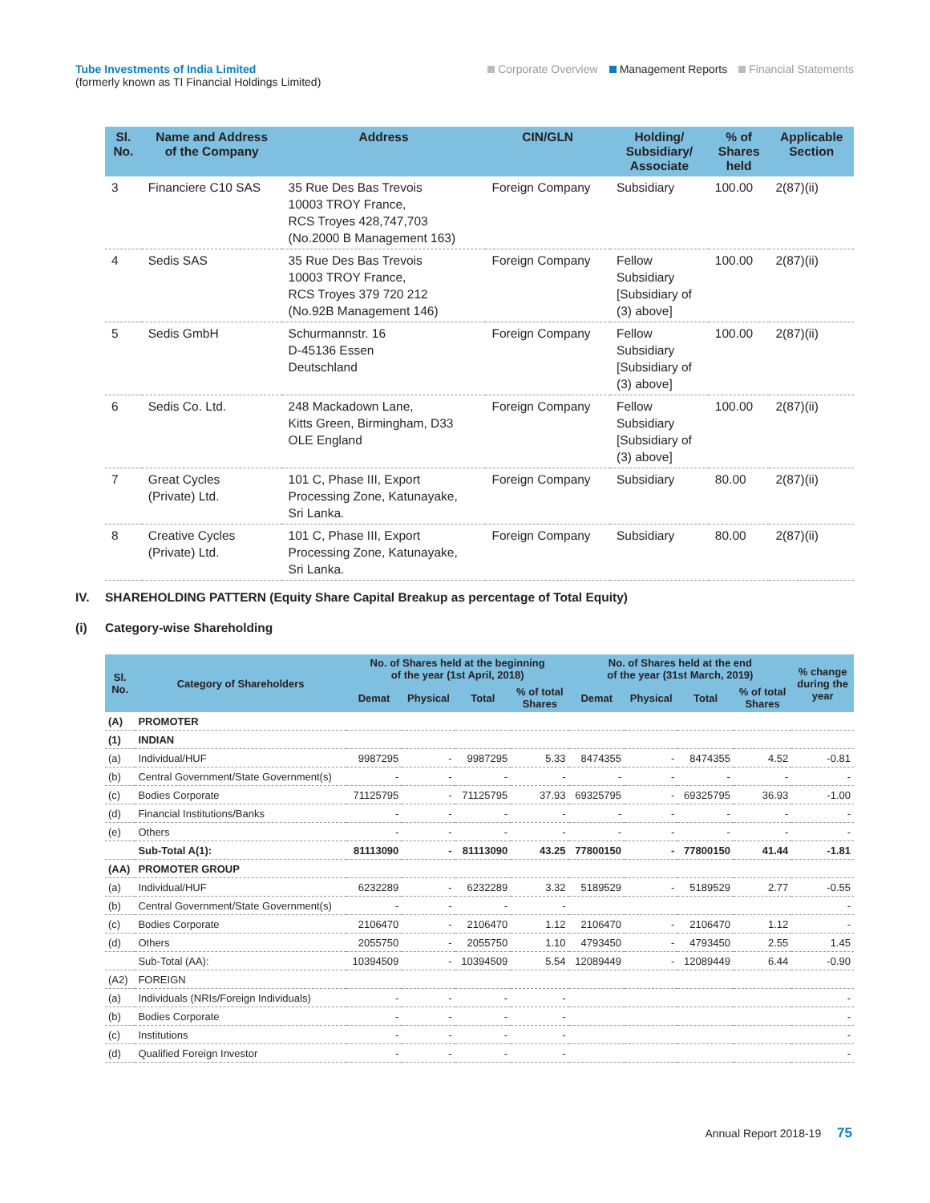Tube Investments of India Limited
(formerly known as TI Financial Holdings Limited)
Corporate Overview Management Reports Financial Statements
| Sl. No. | Name and Address of the Company | Address | CIN/GLN | Holding/ Subsidiary/ Associate | % of Shares held | Applicable Section |
| --- | --- | --- | --- | --- | --- | --- |
| 3 | Financiere C10 SAS | 35 Rue Des Bas Trevois 10003 TROY France, RCS Troyes 428,747,703 (No.2000 B Management 163) | Foreign Company | Subsidiary | 100.00 | 2(87)(ii) |
| 4 | Sedis SAS | 35 Rue Des Bas Trevois 10003 TROY France, RCS Troyes 379 720 212 (No.92B Management 146) | Foreign Company | Fellow Subsidiary [Subsidiary of (3) above] | 100.00 | 2(87)(ii) |
| 5 | Sedis GmbH | Schurmannstr. 16 D-45136 Essen Deutschland | Foreign Company | Fellow Subsidiary [Subsidiary of (3) above] | 100.00 | 2(87)(ii) |
| 6 | Sedis Co. Ltd. | 248 Mackadown Lane, Kitts Green, Birmingham, D33 OLE England | Foreign Company | Fellow Subsidiary [Subsidiary of (3) above] | 100.00 | 2(87)(ii) |
| 7 | Great Cycles (Private) Ltd. | 101 C, Phase III, Export Processing Zone, Katunayake, Sri Lanka. | Foreign Company | Subsidiary | 80.00 | 2(87)(ii) |
| 8 | Creative Cycles (Private) Ltd. | 101 C, Phase III, Export Processing Zone, Katunayake, Sri Lanka. | Foreign Company | Subsidiary | 80.00 | 2(87)(ii) |
IV. SHAREHOLDING PATTERN (Equity Share Capital Breakup as percentage of Total Equity)
(i) Category-wise Shareholding
| Sl. No. | Category of Shareholders | No. of Shares held at the beginning of the year (1st April, 2018) | | | | No. of Shares held at the end of the year (31st March, 2019) | | | | % change during the year |
| --- | --- | --- | --- | --- | --- | --- | --- | --- | --- | --- |
| | | Demat | Physical | Total | % of total Shares | Demat | Physical | Total | % of total Shares | |
| (A) | PROMOTER | | | | | | | | | |
| (1) | INDIAN | | | | | | | | | |
| (a) | Individual/HUF | 9987295 | - | 9987295 | 5.33 | 8474355 | - | 8474355 | 4.52 | -0.81 |
| (b) | Central Government/State Government(s) | - | - | - | - | - | - | - | - | - |
| (c) | Bodies Corporate | 71125795 | - | 71125795 | 37.93 | 69325795 | - | 69325795 | 36.93 | -1.00 |
| (d) | Financial Institutions/Banks | - | - | - | - | - | - | - | - | - |
| (e) | Others | - | - | - | - | - | - | - | - | - |
| | Sub-Total A(1): | 81113090 | - | 81113090 | 43.25 | 77800150 | - | 77800150 | 41.44 | -1.81 |
| (AA) | PROMOTER GROUP | | | | | | | | | |
| (a) | Individual/HUF | 6232289 | - | 6232289 | 3.32 | 5189529 | - | 5189529 | 2.77 | -0.55 |
| (b) | Central Government/State Government(s) | - | - | - | - | | | | | - |
| (c) | Bodies Corporate | 2106470 | - | 2106470 | 1.12 | 2106470 | - | 2106470 | 1.12 | - |
| (d) | Others | 2055750 | - | 2055750 | 1.10 | 4793450 | - | 4793450 | 2.55 | 1.45 |
| | Sub-Total (AA): | 10394509 | - | 10394509 | 5.54 | 12089449 | - | 12089449 | 6.44 | -0.90 |
| (A2) | FOREIGN | | | | | | | | | |
| (a) | Individuals (NRIs/Foreign Individuals) | - | - | - | - | | | | | - |
| (b) | Bodies Corporate | - | - | - | - | | | | | - |
| (c) | Institutions | - | - | - | - | | | | | - |
| (d) | Qualified Foreign Investor | - | - | - | - | | | | | - |
Annual Report 2018-19 75